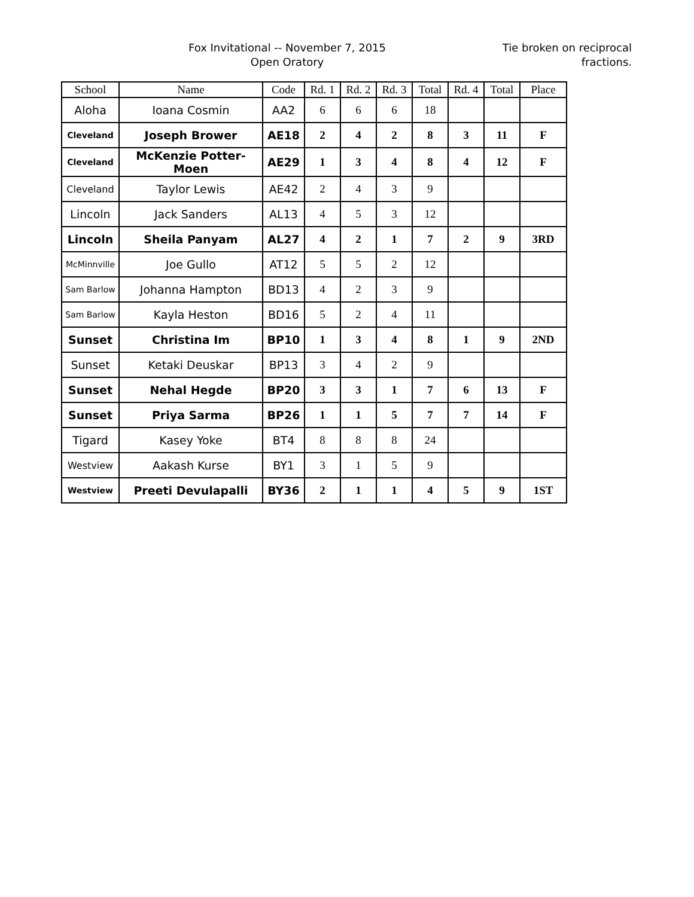Fox Invitational -- November 7, 2015
Open Oratory
Tie broken on reciprocal
fractions.
| School | Name | Code | Rd. 1 | Rd. 2 | Rd. 3 | Total | Rd. 4 | Total | Place |
| --- | --- | --- | --- | --- | --- | --- | --- | --- | --- |
| Aloha | Ioana Cosmin | AA2 | 6 | 6 | 6 | 18 | | | |
| Cleveland | Joseph Brower | AE18 | 2 | 4 | 2 | 8 | 3 | 11 | F |
| Cleveland | McKenzie Potter-Moen | AE29 | 1 | 3 | 4 | 8 | 4 | 12 | F |
| Cleveland | Taylor Lewis | AE42 | 2 | 4 | 3 | 9 | | | |
| Lincoln | Jack Sanders | AL13 | 4 | 5 | 3 | 12 | | | |
| Lincoln | Sheila Panyam | AL27 | 4 | 2 | 1 | 7 | 2 | 9 | 3RD |
| McMinnville | Joe Gullo | AT12 | 5 | 5 | 2 | 12 | | | |
| Sam Barlow | Johanna Hampton | BD13 | 4 | 2 | 3 | 9 | | | |
| Sam Barlow | Kayla Heston | BD16 | 5 | 2 | 4 | 11 | | | |
| Sunset | Christina Im | BP10 | 1 | 3 | 4 | 8 | 1 | 9 | 2ND |
| Sunset | Ketaki Deuskar | BP13 | 3 | 4 | 2 | 9 | | | |
| Sunset | Nehal Hegde | BP20 | 3 | 3 | 1 | 7 | 6 | 13 | F |
| Sunset | Priya Sarma | BP26 | 1 | 1 | 5 | 7 | 7 | 14 | F |
| Tigard | Kasey Yoke | BT4 | 8 | 8 | 8 | 24 | | | |
| Westview | Aakash Kurse | BY1 | 3 | 1 | 5 | 9 | | | |
| Westview | Preeti Devulapalli | BY36 | 2 | 1 | 1 | 4 | 5 | 9 | 1ST |